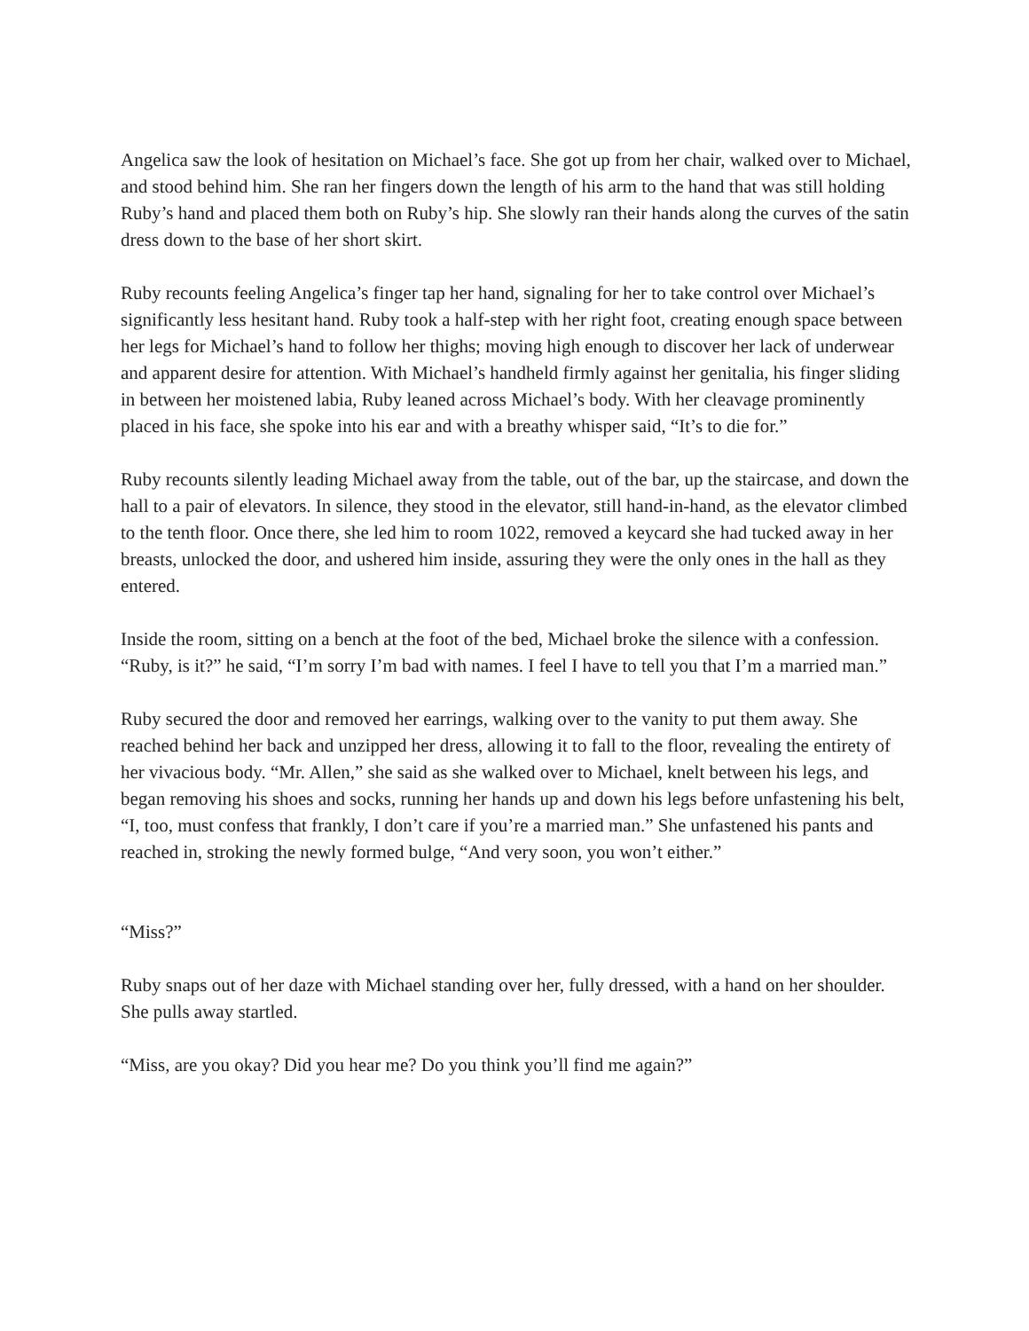Angelica saw the look of hesitation on Michael’s face. She got up from her chair, walked over to Michael, and stood behind him. She ran her fingers down the length of his arm to the hand that was still holding Ruby’s hand and placed them both on Ruby’s hip. She slowly ran their hands along the curves of the satin dress down to the base of her short skirt.
Ruby recounts feeling Angelica’s finger tap her hand, signaling for her to take control over Michael’s significantly less hesitant hand. Ruby took a half-step with her right foot, creating enough space between her legs for Michael’s hand to follow her thighs; moving high enough to discover her lack of underwear and apparent desire for attention. With Michael’s handheld firmly against her genitalia, his finger sliding in between her moistened labia, Ruby leaned across Michael’s body. With her cleavage prominently placed in his face, she spoke into his ear and with a breathy whisper said, “It’s to die for.”
Ruby recounts silently leading Michael away from the table, out of the bar, up the staircase, and down the hall to a pair of elevators. In silence, they stood in the elevator, still hand-in-hand, as the elevator climbed to the tenth floor. Once there, she led him to room 1022, removed a keycard she had tucked away in her breasts, unlocked the door, and ushered him inside, assuring they were the only ones in the hall as they entered.
Inside the room, sitting on a bench at the foot of the bed, Michael broke the silence with a confession. “Ruby, is it?” he said, “I’m sorry I’m bad with names. I feel I have to tell you that I’m a married man.”
Ruby secured the door and removed her earrings, walking over to the vanity to put them away. She reached behind her back and unzipped her dress, allowing it to fall to the floor, revealing the entirety of her vivacious body. “Mr. Allen,” she said as she walked over to Michael, knelt between his legs, and began removing his shoes and socks, running her hands up and down his legs before unfastening his belt, “I, too, must confess that frankly, I don’t care if you’re a married man.” She unfastened his pants and reached in, stroking the newly formed bulge, “And very soon, you won’t either.”
“Miss?”
Ruby snaps out of her daze with Michael standing over her, fully dressed, with a hand on her shoulder. She pulls away startled.
“Miss, are you okay? Did you hear me? Do you think you’ll find me again?”